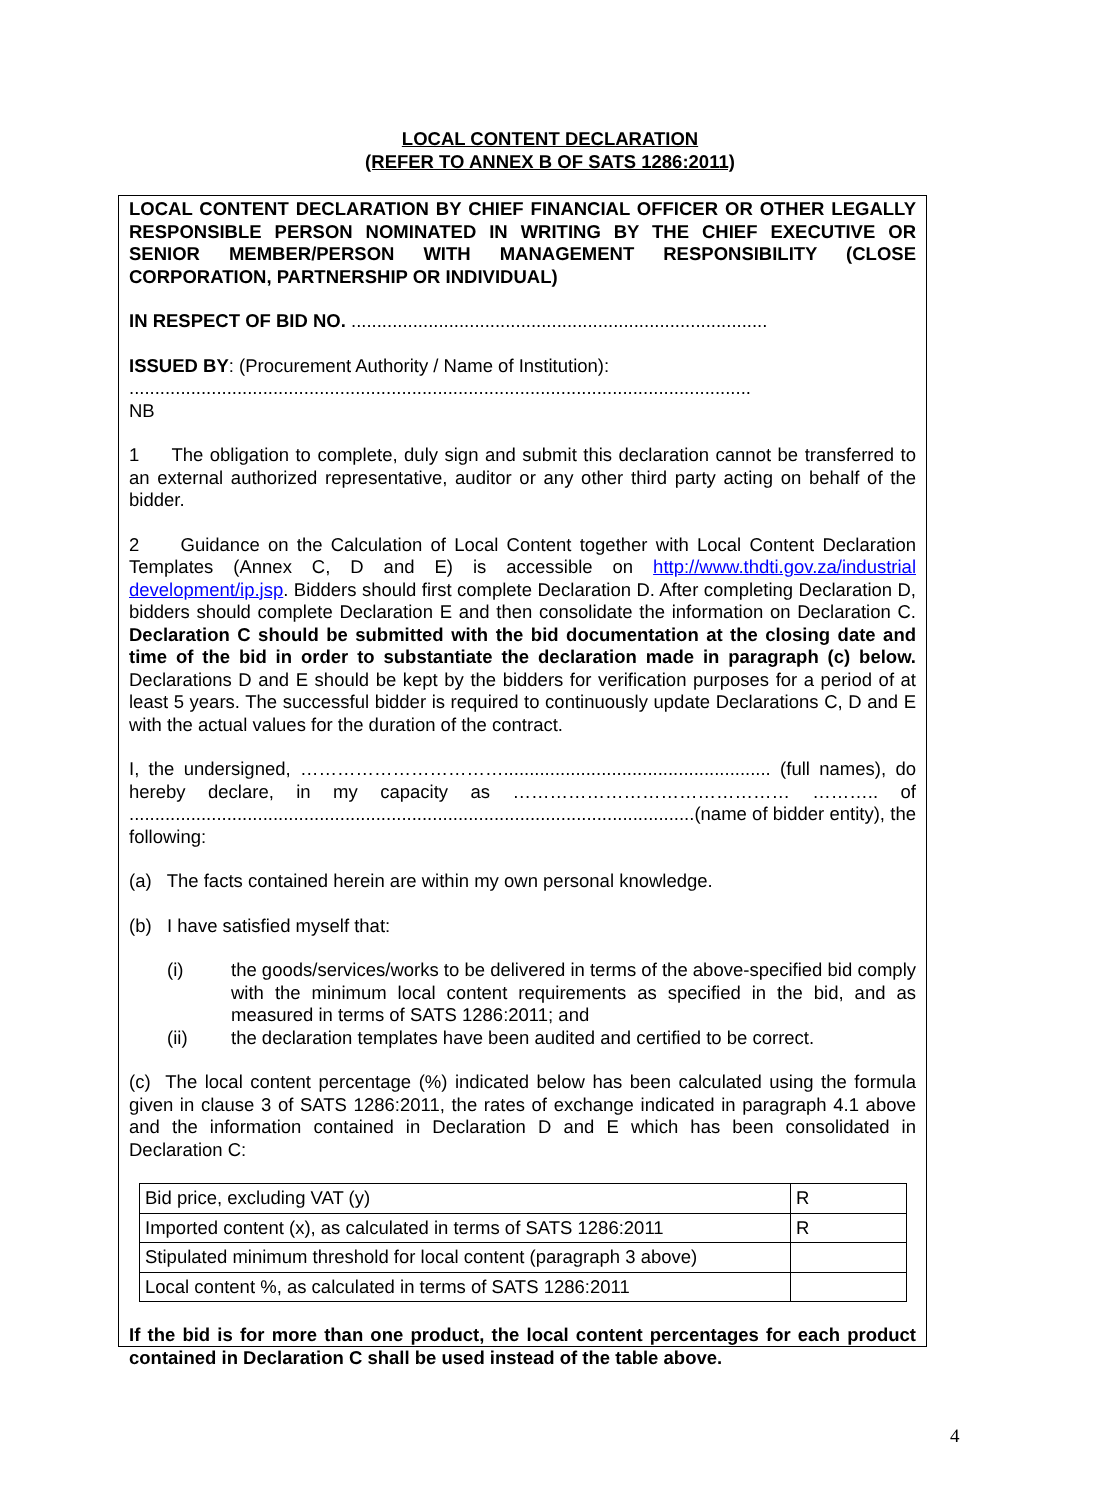LOCAL CONTENT DECLARATION
(REFER TO ANNEX B OF SATS 1286:2011)
LOCAL CONTENT DECLARATION BY CHIEF FINANCIAL OFFICER OR OTHER LEGALLY RESPONSIBLE PERSON NOMINATED IN WRITING BY THE CHIEF EXECUTIVE OR SENIOR MEMBER/PERSON WITH MANAGEMENT RESPONSIBILITY (CLOSE CORPORATION, PARTNERSHIP OR INDIVIDUAL)
IN RESPECT OF BID NO. .................................................................................
ISSUED BY: (Procurement Authority / Name of Institution):
.........................................................................................................................
NB
1 The obligation to complete, duly sign and submit this declaration cannot be transferred to an external authorized representative, auditor or any other third party acting on behalf of the bidder.
2 Guidance on the Calculation of Local Content together with Local Content Declaration Templates (Annex C, D and E) is accessible on http://www.thdti.gov.za/industrial development/ip.jsp. Bidders should first complete Declaration D. After completing Declaration D, bidders should complete Declaration E and then consolidate the information on Declaration C. Declaration C should be submitted with the bid documentation at the closing date and time of the bid in order to substantiate the declaration made in paragraph (c) below. Declarations D and E should be kept by the bidders for verification purposes for a period of at least 5 years. The successful bidder is required to continuously update Declarations C, D and E with the actual values for the duration of the contract.
I, the undersigned, …………………………….................................................... (full names), do hereby declare, in my capacity as ……………………………………… ……….. of ..............................................................................................................(name of bidder entity), the following:
(a) The facts contained herein are within my own personal knowledge.
(b) I have satisfied myself that:
(i) the goods/services/works to be delivered in terms of the above-specified bid comply with the minimum local content requirements as specified in the bid, and as measured in terms of SATS 1286:2011; and
(ii) the declaration templates have been audited and certified to be correct.
(c) The local content percentage (%) indicated below has been calculated using the formula given in clause 3 of SATS 1286:2011, the rates of exchange indicated in paragraph 4.1 above and the information contained in Declaration D and E which has been consolidated in Declaration C:
| Bid price, excluding VAT (y) | R |
| Imported content (x), as calculated in terms of SATS 1286:2011 | R |
| Stipulated minimum threshold for local content (paragraph 3 above) | |
| Local content %, as calculated in terms of SATS 1286:2011 | |
If the bid is for more than one product, the local content percentages for each product contained in Declaration C shall be used instead of the table above.
4